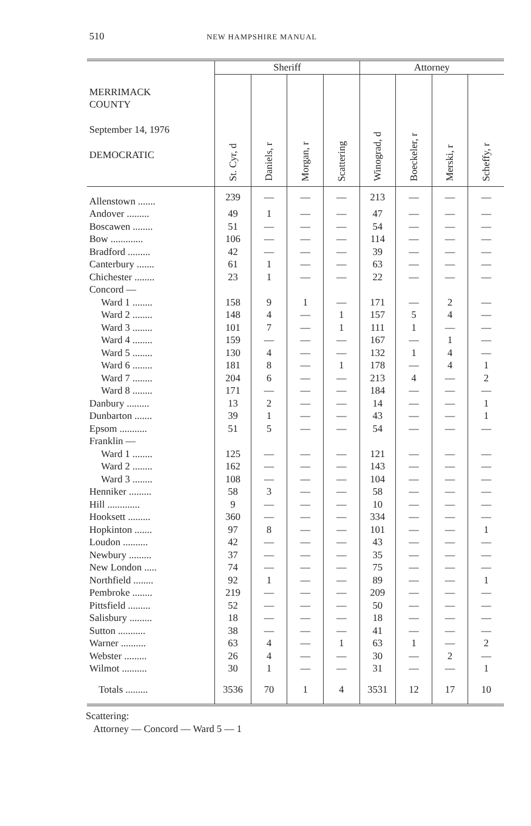510 NEW HAMPSHIRE MANUAL
| MERRIMACK COUNTY September 14, 1976 DEMOCRATIC | Sheriff | | | | Attorney | | | |
| --- | --- | --- | --- | --- | --- | --- | --- | --- |
| | St. Cyr, d | Daniels, r | Morgan, r | Scattering | Winograd, d | Boeckeler, r | Merski, r | Scheffy, r |
| Allenstown ....... | 239 | — | — | — | 213 | — | — | — |
| Andover ......... | 49 | 1 | — | — | 47 | — | — | — |
| Boscawen ........ | 51 | — | — | — | 54 | — | — | — |
| Bow ............. | 106 | — | — | — | 114 | — | — | — |
| Bradford ......... | 42 | — | — | — | 39 | — | — | — |
| Canterbury ....... | 61 | 1 | — | — | 63 | — | — | — |
| Chichester ........ | 23 | 1 | — | — | 22 | — | — | — |
| Concord — | | | | | | | | |
| Ward 1 ........ | 158 | 9 | 1 | — | 171 | — | 2 | — |
| Ward 2 ........ | 148 | 4 | — | 1 | 157 | 5 | 4 | — |
| Ward 3 ........ | 101 | 7 | — | 1 | 111 | 1 | — | — |
| Ward 4 ........ | 159 | — | — | — | 167 | — | 1 | — |
| Ward 5 ........ | 130 | 4 | — | — | 132 | 1 | 4 | — |
| Ward 6 ........ | 181 | 8 | — | 1 | 178 | — | 4 | 1 |
| Ward 7 ........ | 204 | 6 | — | — | 213 | 4 | — | 2 |
| Ward 8 ........ | 171 | — | — | — | 184 | — | — | — |
| Danbury ......... | 13 | 2 | — | — | 14 | — | — | 1 |
| Dunbarton ....... | 39 | 1 | — | — | 43 | — | — | 1 |
| Epsom ........... | 51 | 5 | — | — | 54 | — | — | — |
| Franklin — | | | | | | | | |
| Ward 1 ........ | 125 | — | — | — | 121 | — | — | — |
| Ward 2 ........ | 162 | — | — | — | 143 | — | — | — |
| Ward 3 ........ | 108 | — | — | — | 104 | — | — | — |
| Henniker ......... | 58 | 3 | — | — | 58 | — | — | — |
| Hill ............. | 9 | — | — | — | 10 | — | — | — |
| Hooksett ......... | 360 | — | — | — | 334 | — | — | — |
| Hopkinton ....... | 97 | 8 | — | — | 101 | — | — | 1 |
| Loudon .......... | 42 | — | — | — | 43 | — | — | — |
| Newbury ......... | 37 | — | — | — | 35 | — | — | — |
| New London ..... | 74 | — | — | — | 75 | — | — | — |
| Northfield ........ | 92 | 1 | — | — | 89 | — | — | 1 |
| Pembroke ........ | 219 | — | — | — | 209 | — | — | — |
| Pittsfield ......... | 52 | — | — | — | 50 | — | — | — |
| Salisbury ......... | 18 | — | — | — | 18 | — | — | — |
| Sutton ........... | 38 | — | — | — | 41 | — | — | — |
| Warner .......... | 63 | 4 | — | 1 | 63 | 1 | — | 2 |
| Webster ......... | 26 | 4 | — | — | 30 | — | 2 | — |
| Wilmot .......... | 30 | 1 | — | — | 31 | — | — | 1 |
| Totals ......... | 3536 | 70 | 1 | 4 | 3531 | 12 | 17 | 10 |
Scattering:
Attorney — Concord — Ward 5 — 1